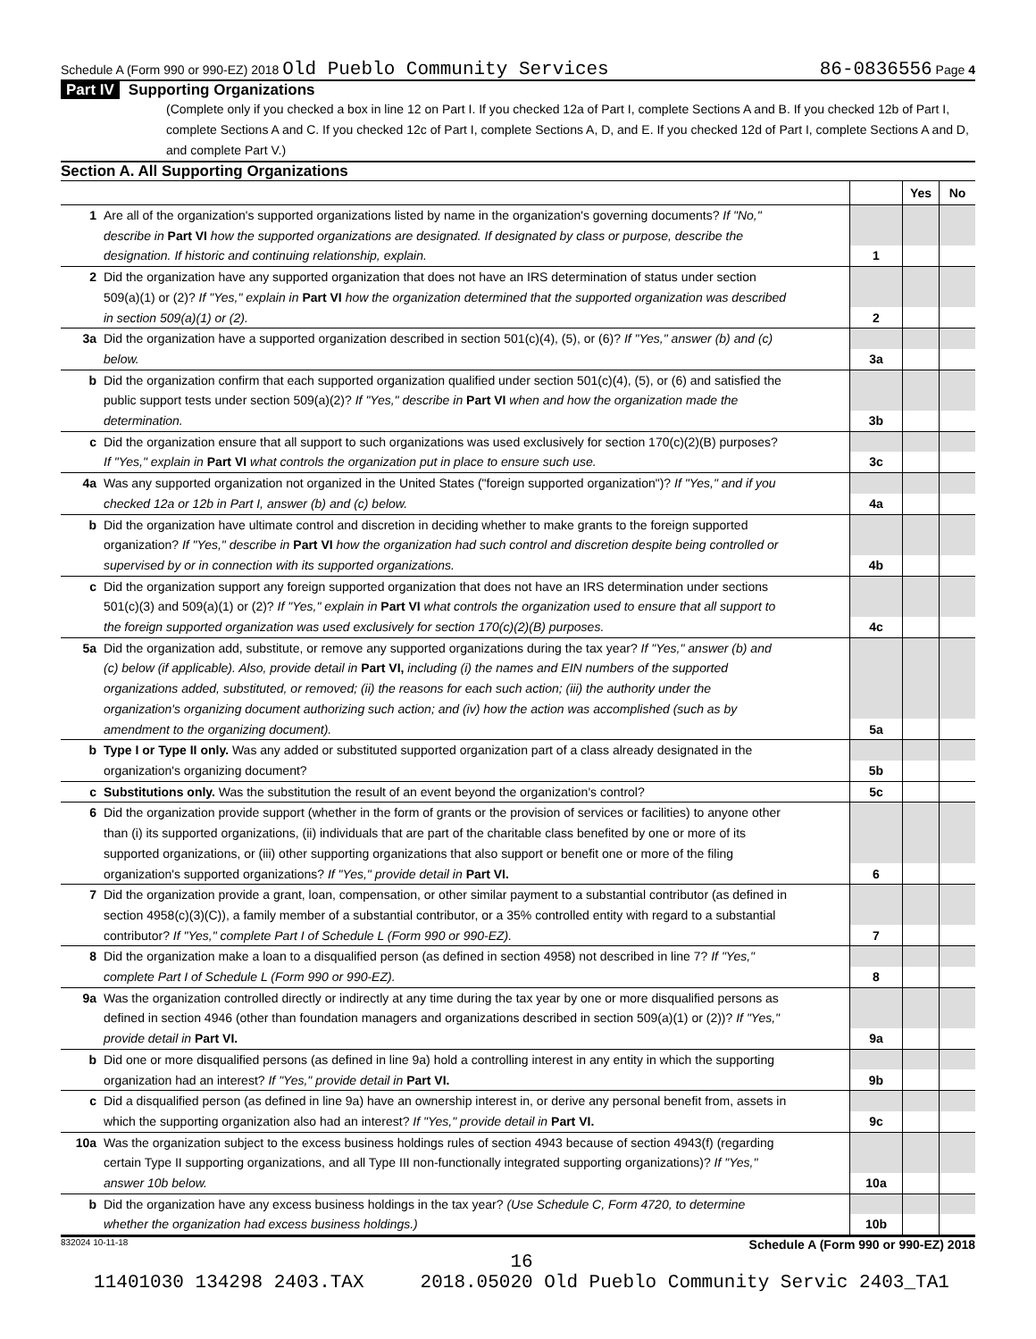Schedule A (Form 990 or 990-EZ) 2018 Old Pueblo Community Services 86-0836556 Page 4
Part IV Supporting Organizations
(Complete only if you checked a box in line 12 on Part I. If you checked 12a of Part I, complete Sections A and B. If you checked 12b of Part I, complete Sections A and C. If you checked 12c of Part I, complete Sections A, D, and E. If you checked 12d of Part I, complete Sections A and D, and complete Part V.)
Section A. All Supporting Organizations
| | | | Yes | No |
| 1 | Are all of the organization's supported organizations listed by name in the organization's governing documents? If "No," describe in Part VI how the supported organizations are designated. If designated by class or purpose, describe the designation. If historic and continuing relationship, explain. | 1 | | |
| 2 | Did the organization have any supported organization that does not have an IRS determination of status under section 509(a)(1) or (2)? If "Yes," explain in Part VI how the organization determined that the supported organization was described in section 509(a)(1) or (2). | 2 | | |
| 3a | Did the organization have a supported organization described in section 501(c)(4), (5), or (6)? If "Yes," answer (b) and (c) below. | 3a | | |
| b | Did the organization confirm that each supported organization qualified under section 501(c)(4), (5), or (6) and satisfied the public support tests under section 509(a)(2)? If "Yes," describe in Part VI when and how the organization made the determination. | 3b | | |
| c | Did the organization ensure that all support to such organizations was used exclusively for section 170(c)(2)(B) purposes? If "Yes," explain in Part VI what controls the organization put in place to ensure such use. | 3c | | |
| 4a | Was any supported organization not organized in the United States ("foreign supported organization")? If "Yes," and if you checked 12a or 12b in Part I, answer (b) and (c) below. | 4a | | |
| b | Did the organization have ultimate control and discretion in deciding whether to make grants to the foreign supported organization? If "Yes," describe in Part VI how the organization had such control and discretion despite being controlled or supervised by or in connection with its supported organizations. | 4b | | |
| c | Did the organization support any foreign supported organization that does not have an IRS determination under sections 501(c)(3) and 509(a)(1) or (2)? If "Yes," explain in Part VI what controls the organization used to ensure that all support to the foreign supported organization was used exclusively for section 170(c)(2)(B) purposes. | 4c | | |
| 5a | Did the organization add, substitute, or remove any supported organizations during the tax year? If "Yes," answer (b) and (c) below (if applicable). Also, provide detail in Part VI, including (i) the names and EIN numbers of the supported organizations added, substituted, or removed; (ii) the reasons for each such action; (iii) the authority under the organization's organizing document authorizing such action; and (iv) how the action was accomplished (such as by amendment to the organizing document). | 5a | | |
| b | Type I or Type II only. Was any added or substituted supported organization part of a class already designated in the organization's organizing document? | 5b | | |
| c | Substitutions only. Was the substitution the result of an event beyond the organization's control? | 5c | | |
| 6 | Did the organization provide support (whether in the form of grants or the provision of services or facilities) to anyone other than (i) its supported organizations, (ii) individuals that are part of the charitable class benefited by one or more of its supported organizations, or (iii) other supporting organizations that also support or benefit one or more of the filing organization's supported organizations? If "Yes," provide detail in Part VI. | 6 | | |
| 7 | Did the organization provide a grant, loan, compensation, or other similar payment to a substantial contributor (as defined in section 4958(c)(3)(C)), a family member of a substantial contributor, or a 35% controlled entity with regard to a substantial contributor? If "Yes," complete Part I of Schedule L (Form 990 or 990-EZ). | 7 | | |
| 8 | Did the organization make a loan to a disqualified person (as defined in section 4958) not described in line 7? If "Yes," complete Part I of Schedule L (Form 990 or 990-EZ). | 8 | | |
| 9a | Was the organization controlled directly or indirectly at any time during the tax year by one or more disqualified persons as defined in section 4946 (other than foundation managers and organizations described in section 509(a)(1) or (2))? If "Yes," provide detail in Part VI. | 9a | | |
| b | Did one or more disqualified persons (as defined in line 9a) hold a controlling interest in any entity in which the supporting organization had an interest? If "Yes," provide detail in Part VI. | 9b | | |
| c | Did a disqualified person (as defined in line 9a) have an ownership interest in, or derive any personal benefit from, assets in which the supporting organization also had an interest? If "Yes," provide detail in Part VI. | 9c | | |
| 10a | Was the organization subject to the excess business holdings rules of section 4943 because of section 4943(f) (regarding certain Type II supporting organizations, and all Type III non-functionally integrated supporting organizations)? If "Yes," answer 10b below. | 10a | | |
| b | Did the organization have any excess business holdings in the tax year? (Use Schedule C, Form 4720, to determine whether the organization had excess business holdings.) | 10b | | |
832024 10-11-18 Schedule A (Form 990 or 990-EZ) 2018
16
11401030 134298 2403.TAX 2018.05020 Old Pueblo Community Servic 2403_TA1